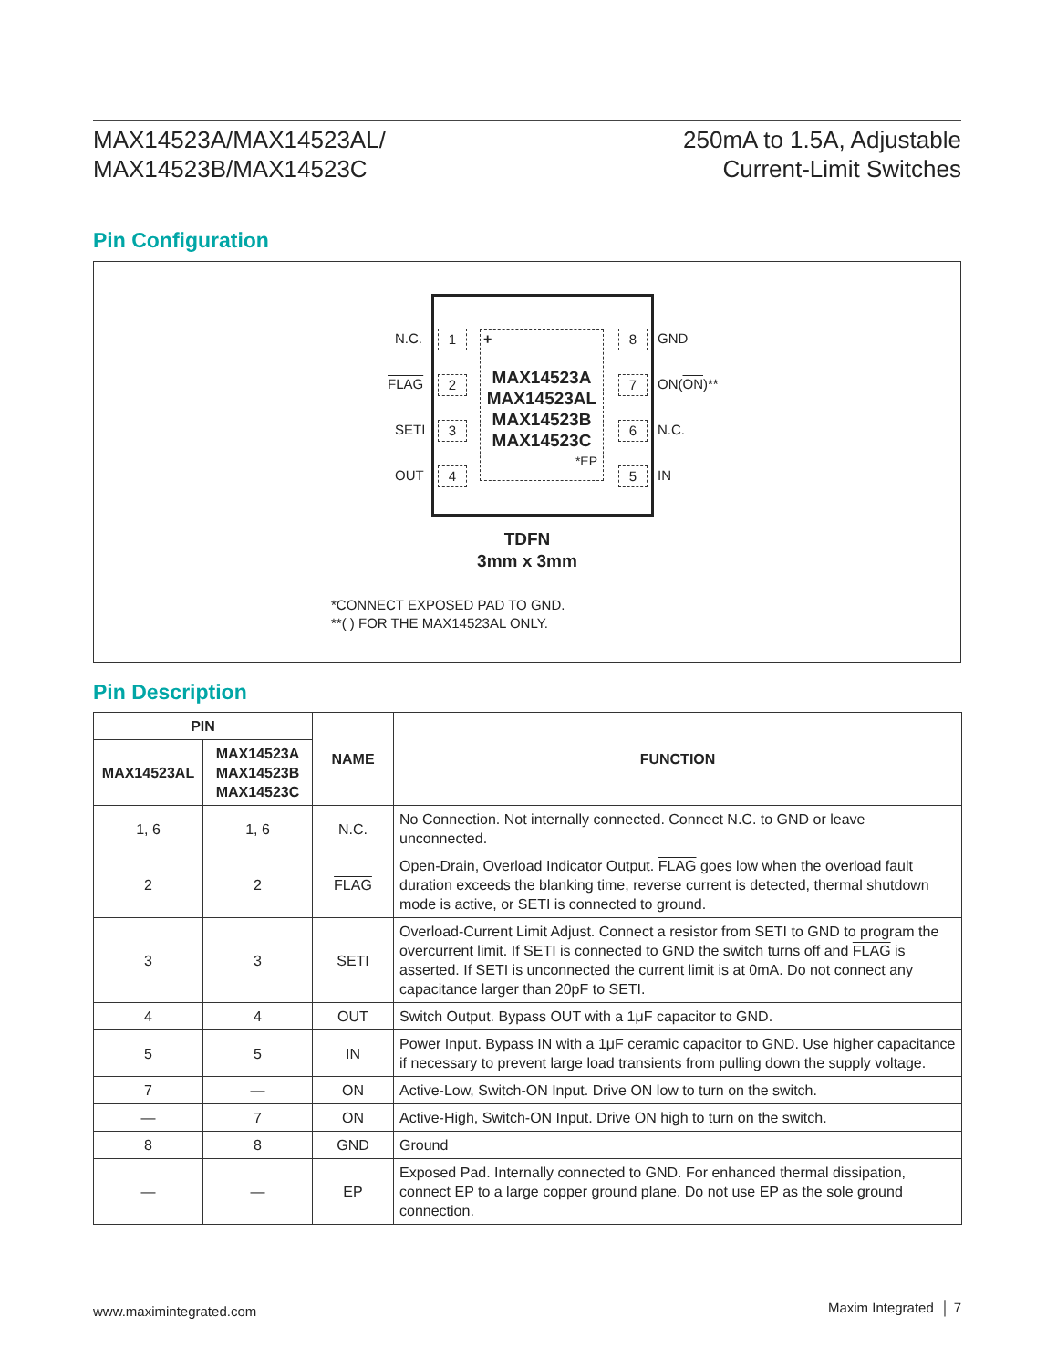MAX14523A/MAX14523AL/
MAX14523B/MAX14523C
250mA to 1.5A, Adjustable
Current-Limit Switches
Pin Configuration
1
2
3
4
8
7
6
5
+
MAX14523A
MAX14523AL
MAX14523B
MAX14523C
*EP
N.C.
FLAG
SETI
OUT
GND
ON(ON)**
N.C.
IN
TDFN
3mm x 3mm
*CONNECT EXPOSED PAD TO GND.
**( ) FOR THE MAX14523AL ONLY.
Pin Description
| PIN | | NAME | FUNCTION |
| --- | --- | --- | --- |
| MAX14523AL | MAX14523A MAX14523B MAX14523C | | |
| 1, 6 | 1, 6 | N.C. | No Connection. Not internally connected. Connect N.C. to GND or leave unconnected. |
| 2 | 2 | FLAG | Open-Drain, Overload Indicator Output. FLAG goes low when the overload fault duration exceeds the blanking time, reverse current is detected, thermal shutdown mode is active, or SETI is connected to ground. |
| 3 | 3 | SETI | Overload-Current Limit Adjust. Connect a resistor from SETI to GND to program the overcurrent limit. If SETI is connected to GND the switch turns off and FLAG is asserted. If SETI is unconnected the current limit is at 0mA. Do not connect any capacitance larger than 20pF to SETI. |
| 4 | 4 | OUT | Switch Output. Bypass OUT with a 1μF capacitor to GND. |
| 5 | 5 | IN | Power Input. Bypass IN with a 1μF ceramic capacitor to GND. Use higher capacitance if necessary to prevent large load transients from pulling down the supply voltage. |
| 7 | — | ON | Active-Low, Switch-ON Input. Drive ON low to turn on the switch. |
| — | 7 | ON | Active-High, Switch-ON Input. Drive ON high to turn on the switch. |
| 8 | 8 | GND | Ground |
| — | — | EP | Exposed Pad. Internally connected to GND. For enhanced thermal dissipation, connect EP to a large copper ground plane. Do not use EP as the sole ground connection. |
www.maximintegrated.com Maxim Integrated │ 7